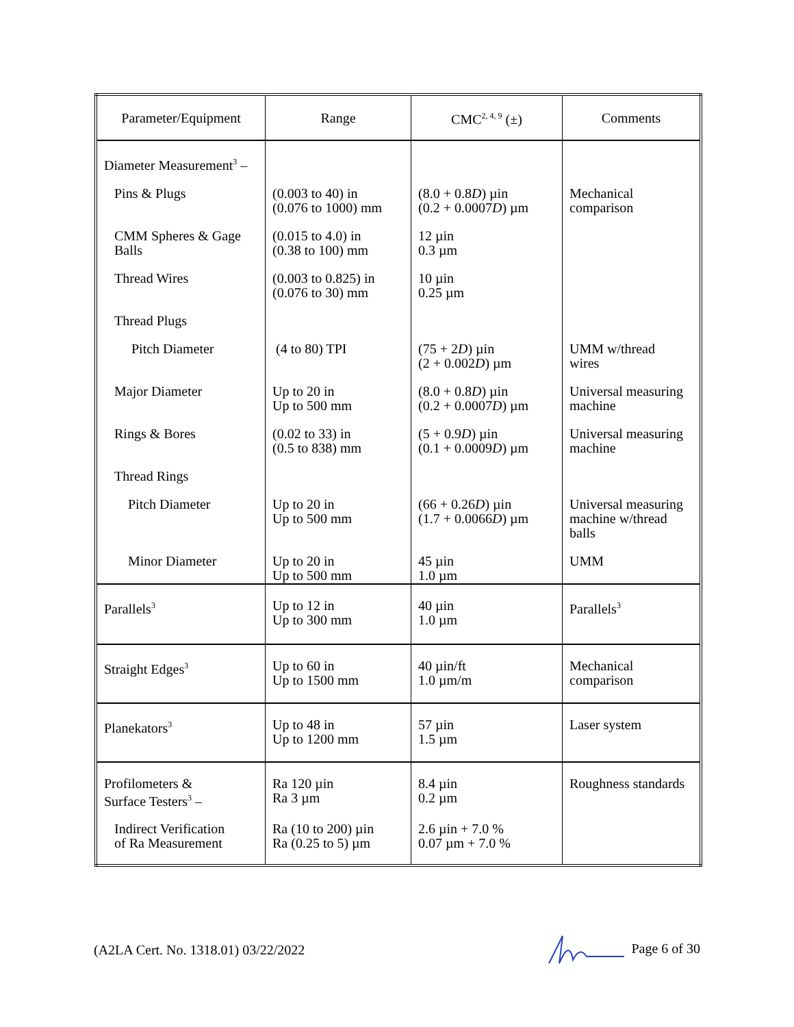| Parameter/Equipment | Range | CMC<sup>2, 4, 9</sup> (±) | Comments |
| --- | --- | --- | --- |
| Diameter Measurement<sup>3</sup> – | | | |
| Pins & Plugs | (0.003 to 40) in (0.076 to 1000) mm | (8.0 + 0.8 D ) µin (0.2 + 0.0007 D ) µm | Mechanical comparison |
| CMM Spheres & Gage Balls | (0.015 to 4.0) in (0.38 to 100) mm | 12 µin 0.3 µm | |
| Thread Wires | (0.003 to 0.825) in (0.076 to 30) mm | 10 µin 0.25 µm | |
| Thread Plugs | | | |
| Pitch Diameter | (4 to 80) TPI | (75 + 2 D ) µin (2 + 0.002 D ) µm | UMM w/thread wires |
| Major Diameter | Up to 20 in Up to 500 mm | (8.0 + 0.8 D ) µin (0.2 + 0.0007 D ) µm | Universal measuring machine |
| Rings & Bores | (0.02 to 33) in (0.5 to 838) mm | (5 + 0.9 D ) µin (0.1 + 0.0009 D ) µm | Universal measuring machine |
| Thread Rings | | | |
| Pitch Diameter | Up to 20 in Up to 500 mm | (66 + 0.26 D ) µin (1.7 + 0.0066 D ) µm | Universal measuring machine w/thread balls |
| Minor Diameter | Up to 20 in Up to 500 mm | 45 µin 1.0 µm | UMM |
| Parallels<sup>3</sup> | Up to 12 in Up to 300 mm | 40 µin 1.0 µm | Parallels<sup>3</sup> |
| Straight Edges<sup>3</sup> | Up to 60 in Up to 1500 mm | 40 µin/ft 1.0 µm/m | Mechanical comparison |
| Planekators<sup>3</sup> | Up to 48 in Up to 1200 mm | 57 µin 1.5 µm | Laser system |
| Profilometers & Surface Testers<sup>3</sup> – | Ra 120 µin Ra 3 µm | 8.4 µin 0.2 µm | Roughness standards |
| Indirect Verification of Ra Measurement | Ra (10 to 200) µin Ra (0.25 to 5) µm | 2.6 µin + 7.0 % 0.07 µm + 7.0 % | |
(A2LA Cert. No. 1318.01) 03/22/2022 Page 6 of 30